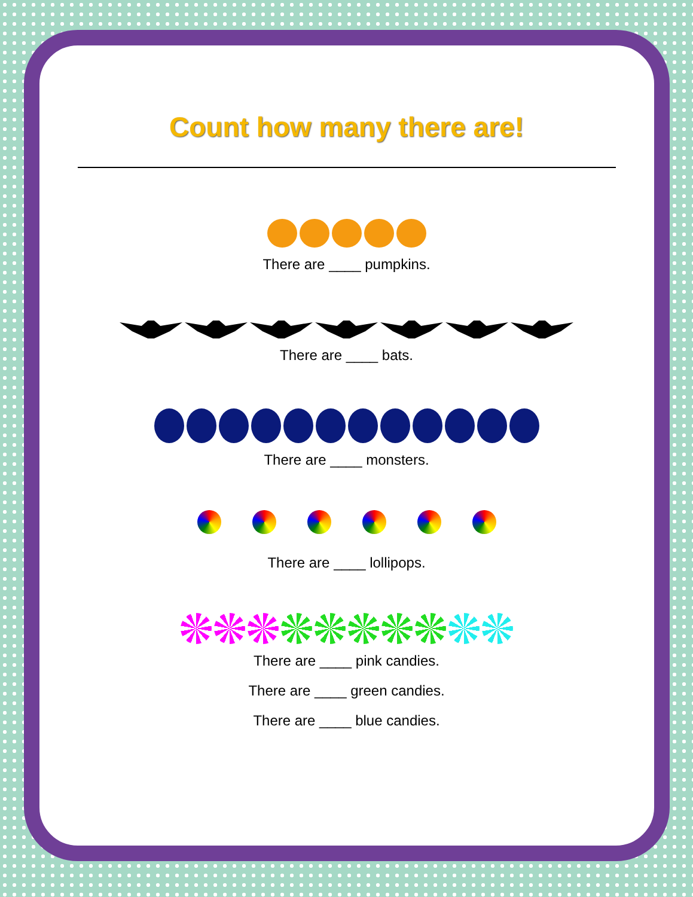Count how many there are!
There are ____ pumpkins.
There are ____ bats.
There are ____ monsters.
There are ____ lollipops.
There are ____ pink candies.
There are ____ green candies.
There are ____ blue candies.